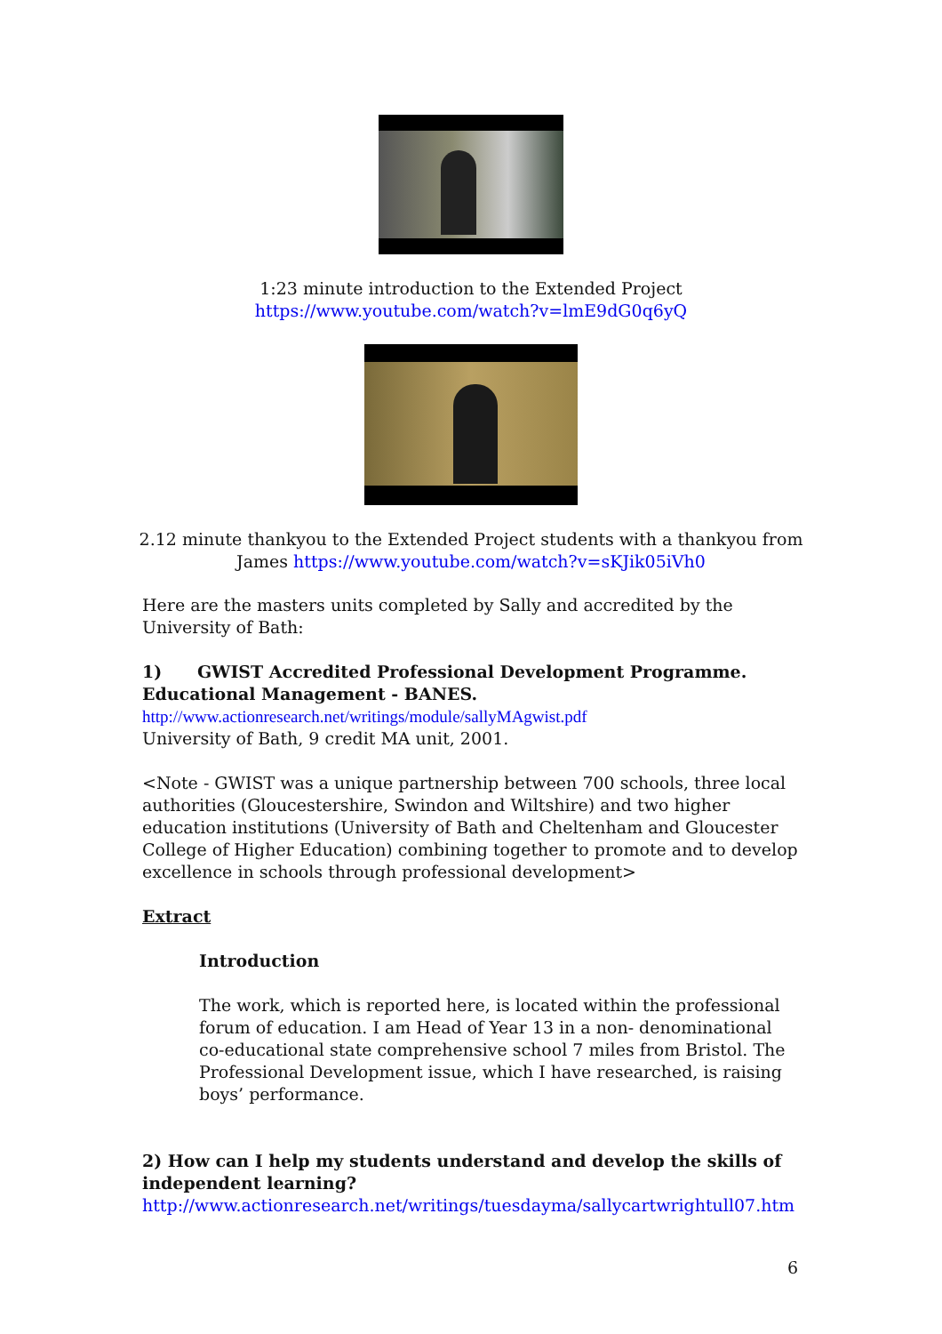1:23 minute introduction to the Extended Project
https://www.youtube.com/watch?v=lmE9dG0q6yQ
2.12 minute thankyou to the Extended Project students with a thankyou from
James https://www.youtube.com/watch?v=sKJik05iVh0
Here are the masters units completed by Sally and accredited by the University of Bath:
1) GWIST Accredited Professional Development Programme.
Educational Management - BANES.
http://www.actionresearch.net/writings/module/sallyMAgwist.pdf
University of Bath, 9 credit MA unit, 2001.
<Note - GWIST was a unique partnership between 700 schools, three local authorities (Gloucestershire, Swindon and Wiltshire) and two higher education institutions (University of Bath and Cheltenham and Gloucester College of Higher Education) combining together to promote and to develop excellence in schools through professional development>
Extract
Introduction
The work, which is reported here, is located within the professional forum of education. I am Head of Year 13 in a non- denominational co-educational state comprehensive school 7 miles from Bristol. The Professional Development issue, which I have researched, is raising boys’ performance.
2) How can I help my students understand and develop the skills of independent learning?
http://www.actionresearch.net/writings/tuesdayma/sallycartwrightull07.htm
6